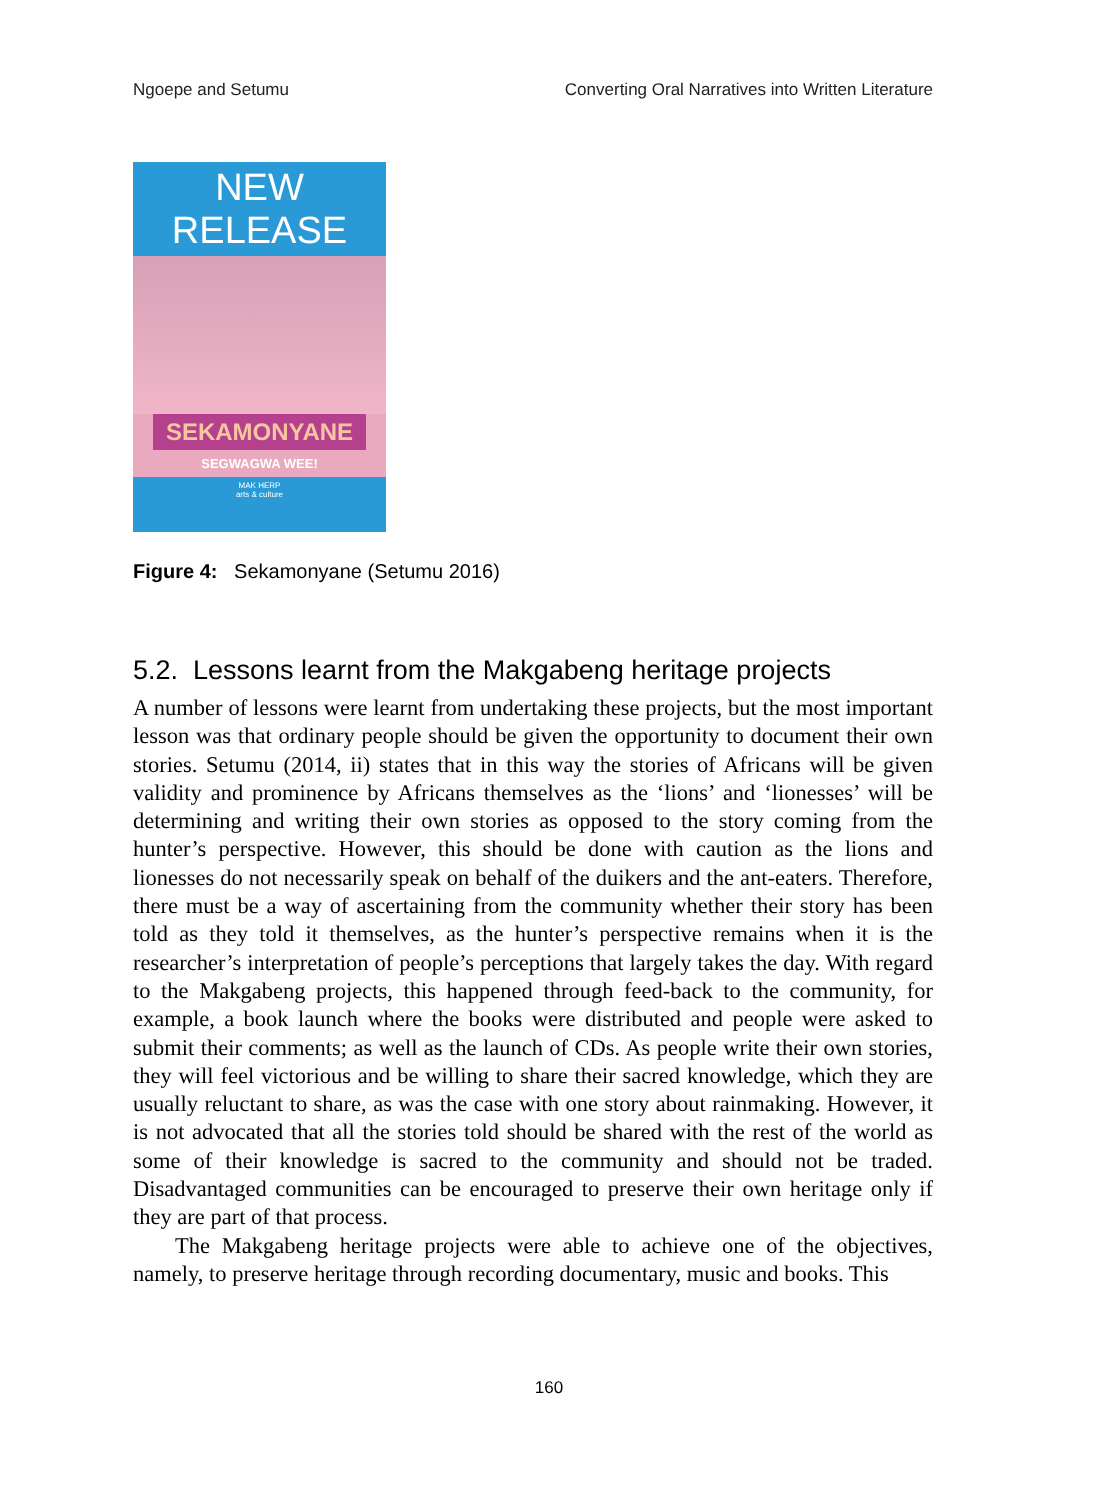Ngoepe and Setumu Converting Oral Narratives into Written Literature
NEW RELEASE
SEKAMONYANE
SEGWAGWA WEE!
MAK HERP
arts & culture
Figure 4: Sekamonyane (Setumu 2016)
5.2. Lessons learnt from the Makgabeng heritage projects
A number of lessons were learnt from undertaking these projects, but the most important lesson was that ordinary people should be given the opportunity to document their own stories. Setumu (2014, ii) states that in this way the stories of Africans will be given validity and prominence by Africans themselves as the ‘lions’ and ‘lionesses’ will be determining and writing their own stories as opposed to the story coming from the hunter’s perspective. However, this should be done with caution as the lions and lionesses do not necessarily speak on behalf of the duikers and the ant-eaters. Therefore, there must be a way of ascertaining from the community whether their story has been told as they told it themselves, as the hunter’s perspective remains when it is the researcher’s interpretation of people’s perceptions that largely takes the day. With regard to the Makgabeng projects, this happened through feed-back to the community, for example, a book launch where the books were distributed and people were asked to submit their comments; as well as the launch of CDs. As people write their own stories, they will feel victorious and be willing to share their sacred knowledge, which they are usually reluctant to share, as was the case with one story about rainmaking. However, it is not advocated that all the stories told should be shared with the rest of the world as some of their knowledge is sacred to the community and should not be traded. Disadvantaged communities can be encouraged to preserve their own heritage only if they are part of that process.
The Makgabeng heritage projects were able to achieve one of the objectives, namely, to preserve heritage through recording documentary, music and books. This
160